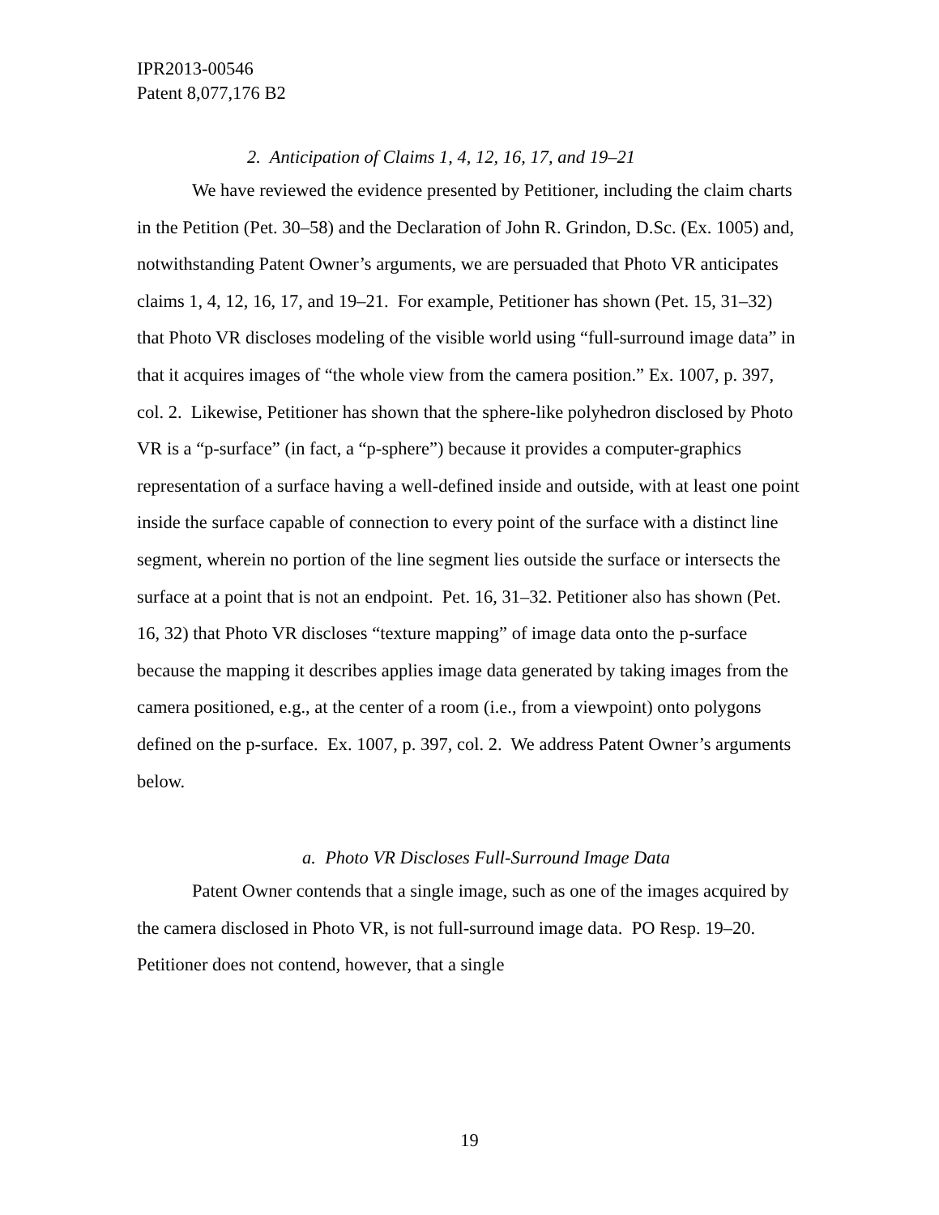IPR2013-00546
Patent 8,077,176 B2
2. Anticipation of Claims 1, 4, 12, 16, 17, and 19–21
We have reviewed the evidence presented by Petitioner, including the claim charts in the Petition (Pet. 30–58) and the Declaration of John R. Grindon, D.Sc. (Ex. 1005) and, notwithstanding Patent Owner’s arguments, we are persuaded that Photo VR anticipates claims 1, 4, 12, 16, 17, and 19–21. For example, Petitioner has shown (Pet. 15, 31–32) that Photo VR discloses modeling of the visible world using “full-surround image data” in that it acquires images of “the whole view from the camera position.” Ex. 1007, p. 397, col. 2. Likewise, Petitioner has shown that the sphere-like polyhedron disclosed by Photo VR is a “p-surface” (in fact, a “p-sphere”) because it provides a computer-graphics representation of a surface having a well-defined inside and outside, with at least one point inside the surface capable of connection to every point of the surface with a distinct line segment, wherein no portion of the line segment lies outside the surface or intersects the surface at a point that is not an endpoint. Pet. 16, 31–32. Petitioner also has shown (Pet. 16, 32) that Photo VR discloses “texture mapping” of image data onto the p-surface because the mapping it describes applies image data generated by taking images from the camera positioned, e.g., at the center of a room (i.e., from a viewpoint) onto polygons defined on the p-surface. Ex. 1007, p. 397, col. 2. We address Patent Owner’s arguments below.
a. Photo VR Discloses Full-Surround Image Data
Patent Owner contends that a single image, such as one of the images acquired by the camera disclosed in Photo VR, is not full-surround image data. PO Resp. 19–20. Petitioner does not contend, however, that a single
19